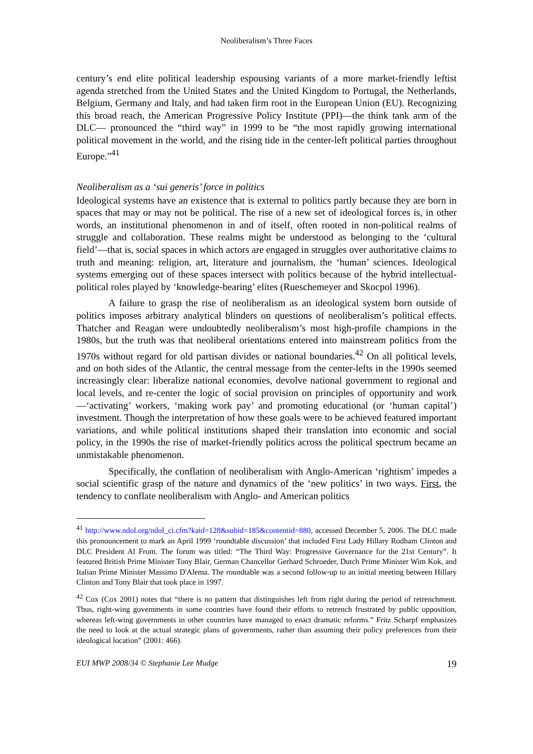Neoliberalism’s Three Faces
century’s end elite political leadership espousing variants of a more market-friendly leftist agenda stretched from the United States and the United Kingdom to Portugal, the Netherlands, Belgium, Germany and Italy, and had taken firm root in the European Union (EU). Recognizing this broad reach, the American Progressive Policy Institute (PPI)—the think tank arm of the DLC— pronounced the “third way” in 1999 to be “the most rapidly growing international political movement in the world, and the rising tide in the center-left political parties throughout Europe.”<sup>41</sup>
Neoliberalism as a ‘sui generis’ force in politics
Ideological systems have an existence that is external to politics partly because they are born in spaces that may or may not be political. The rise of a new set of ideological forces is, in other words, an institutional phenomenon in and of itself, often rooted in non-political realms of struggle and collaboration. These realms might be understood as belonging to the ‘cultural field’—that is, social spaces in which actors are engaged in struggles over authoritative claims to truth and meaning: religion, art, literature and journalism, the ‘human’ sciences. Ideological systems emerging out of these spaces intersect with politics because of the hybrid intellectual-political roles played by ‘knowledge-bearing’ elites (Rueschemeyer and Skocpol 1996).
A failure to grasp the rise of neoliberalism as an ideological system born outside of politics imposes arbitrary analytical blinders on questions of neoliberalism’s political effects. Thatcher and Reagan were undoubtedly neoliberalism’s most high-profile champions in the 1980s, but the truth was that neoliberal orientations entered into mainstream politics from the 1970s without regard for old partisan divides or national boundaries.<sup>42</sup> On all political levels, and on both sides of the Atlantic, the central message from the center-lefts in the 1990s seemed increasingly clear: liberalize national economies, devolve national government to regional and local levels, and re-center the logic of social provision on principles of opportunity and work—‘activating’ workers, ‘making work pay’ and promoting educational (or ‘human capital’) investment. Though the interpretation of how these goals were to be achieved featured important variations, and while political institutions shaped their translation into economic and social policy, in the 1990s the rise of market-friendly politics across the political spectrum became an unmistakable phenomenon.
Specifically, the conflation of neoliberalism with Anglo-American ‘rightism’ impedes a social scientific grasp of the nature and dynamics of the ‘new politics’ in two ways. First, the tendency to conflate neoliberalism with Anglo- and American politics
<sup>41</sup> http://www.ndol.org/ndol_ci.cfm?kaid=128&subid=185&contentid=880, accessed December 5, 2006. The DLC made this pronouncement to mark an April 1999 ‘roundtable discussion’ that included First Lady Hillary Rodham Clinton and DLC President Al From. The forum was titled: “The Third Way: Progressive Governance for the 21st Century”. It featured British Prime Minister Tony Blair, German Chancellor Gerhard Schroeder, Dutch Prime Minister Wim Kok, and Italian Prime Minister Massimo D'Alema. The roundtable was a second follow-up to an initial meeting between Hillary Clinton and Tony Blair that took place in 1997.
<sup>42</sup> Cox (Cox 2001) notes that “there is no pattern that distinguishes left from right during the period of retrenchment. Thus, right-wing governments in some countries have found their efforts to retrench frustrated by public opposition, whereas left-wing governments in other countries have managed to enact dramatic reforms.” Fritz Scharpf emphasizes the need to look at the actual strategic plans of governments, rather than assuming their policy preferences from their ideological location” (2001: 466).
EUI MWP 2008/34 © Stephanie Lee Mudge 19